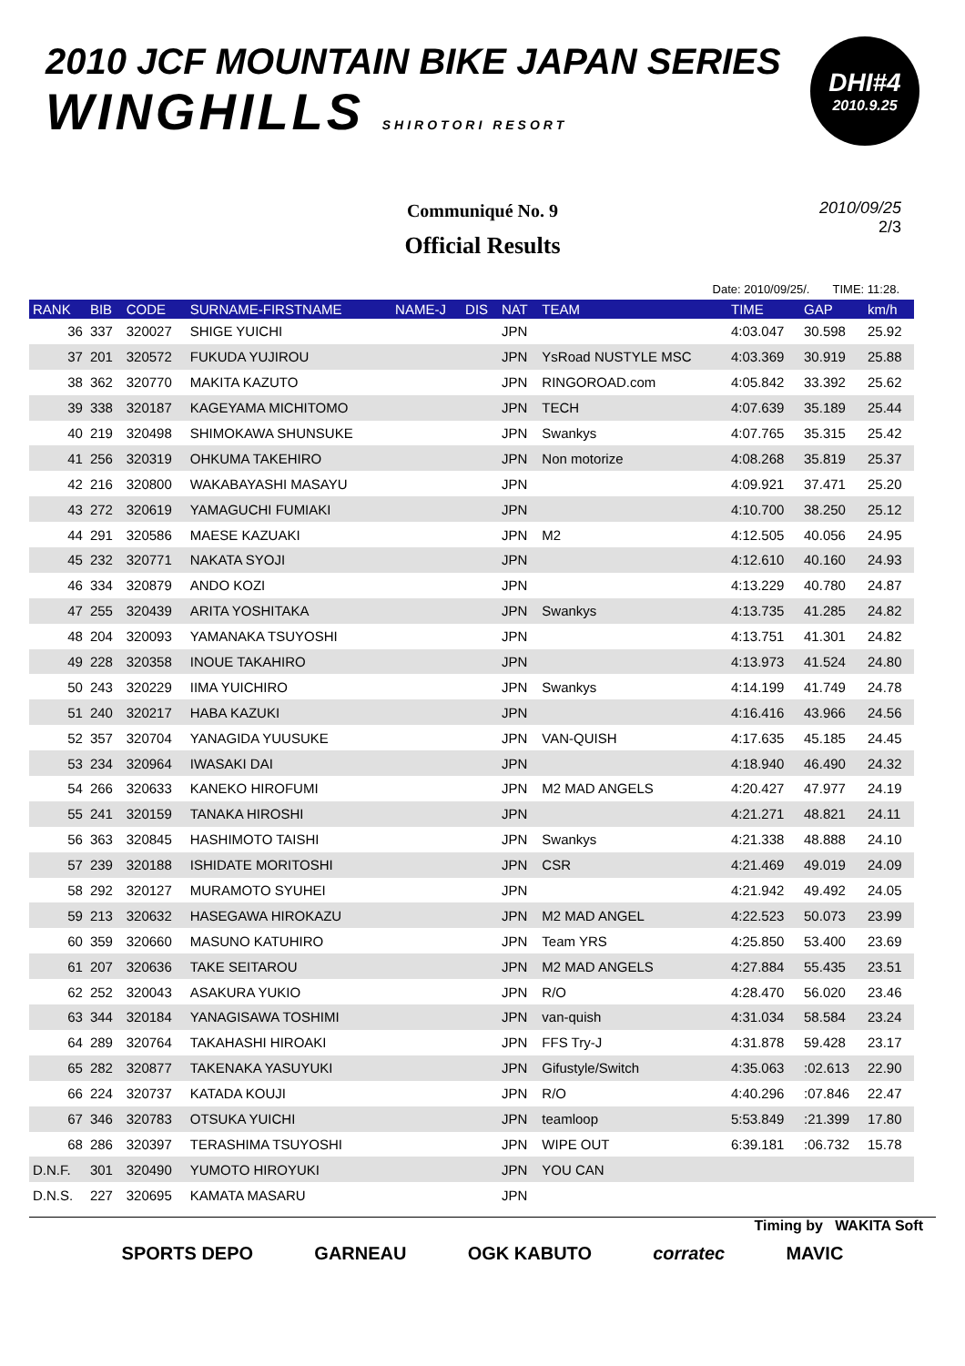2010 JCF MOUNTAIN BIKE JAPAN SERIES
WINGHILLS SHIROTORI RESORT
DHI#4
2010.9.25
Communiqué No. 9
Official Results
2010/09/25
2/3
Date: 2010/09/25/. TIME: 11:28.
| RANK | BIB | CODE | SURNAME-FIRSTNAME | NAME-J | DIS | NAT | TEAM | TIME | GAP | km/h |
| --- | --- | --- | --- | --- | --- | --- | --- | --- | --- | --- |
| 36 | 337 | 320027 | SHIGE YUICHI | | | JPN | | 4:03.047 | 30.598 | 25.92 |
| 37 | 201 | 320572 | FUKUDA YUJIROU | | | JPN | YsRoad NUSTYLE MSC | 4:03.369 | 30.919 | 25.88 |
| 38 | 362 | 320770 | MAKITA KAZUTO | | | JPN | RINGOROAD.com | 4:05.842 | 33.392 | 25.62 |
| 39 | 338 | 320187 | KAGEYAMA MICHITOMO | | | JPN | TECH | 4:07.639 | 35.189 | 25.44 |
| 40 | 219 | 320498 | SHIMOKAWA SHUNSUKE | | | JPN | Swankys | 4:07.765 | 35.315 | 25.42 |
| 41 | 256 | 320319 | OHKUMA TAKEHIRO | | | JPN | Non motorize | 4:08.268 | 35.819 | 25.37 |
| 42 | 216 | 320800 | WAKABAYASHI MASAYU | | | JPN | | 4:09.921 | 37.471 | 25.20 |
| 43 | 272 | 320619 | YAMAGUCHI FUMIAKI | | | JPN | | 4:10.700 | 38.250 | 25.12 |
| 44 | 291 | 320586 | MAESE KAZUAKI | | | JPN | M2 | 4:12.505 | 40.056 | 24.95 |
| 45 | 232 | 320771 | NAKATA SYOJI | | | JPN | | 4:12.610 | 40.160 | 24.93 |
| 46 | 334 | 320879 | ANDO KOZI | | | JPN | | 4:13.229 | 40.780 | 24.87 |
| 47 | 255 | 320439 | ARITA YOSHITAKA | | | JPN | Swankys | 4:13.735 | 41.285 | 24.82 |
| 48 | 204 | 320093 | YAMANAKA TSUYOSHI | | | JPN | | 4:13.751 | 41.301 | 24.82 |
| 49 | 228 | 320358 | INOUE TAKAHIRO | | | JPN | | 4:13.973 | 41.524 | 24.80 |
| 50 | 243 | 320229 | IIMA YUICHIRO | | | JPN | Swankys | 4:14.199 | 41.749 | 24.78 |
| 51 | 240 | 320217 | HABA KAZUKI | | | JPN | | 4:16.416 | 43.966 | 24.56 |
| 52 | 357 | 320704 | YANAGIDA YUUSUKE | | | JPN | VAN-QUISH | 4:17.635 | 45.185 | 24.45 |
| 53 | 234 | 320964 | IWASAKI DAI | | | JPN | | 4:18.940 | 46.490 | 24.32 |
| 54 | 266 | 320633 | KANEKO HIROFUMI | | | JPN | M2 MAD ANGELS | 4:20.427 | 47.977 | 24.19 |
| 55 | 241 | 320159 | TANAKA HIROSHI | | | JPN | | 4:21.271 | 48.821 | 24.11 |
| 56 | 363 | 320845 | HASHIMOTO TAISHI | | | JPN | Swankys | 4:21.338 | 48.888 | 24.10 |
| 57 | 239 | 320188 | ISHIDATE MORITOSHI | | | JPN | CSR | 4:21.469 | 49.019 | 24.09 |
| 58 | 292 | 320127 | MURAMOTO SYUHEI | | | JPN | | 4:21.942 | 49.492 | 24.05 |
| 59 | 213 | 320632 | HASEGAWA HIROKAZU | | | JPN | M2 MAD ANGEL | 4:22.523 | 50.073 | 23.99 |
| 60 | 359 | 320660 | MASUNO KATUHIRO | | | JPN | Team YRS | 4:25.850 | 53.400 | 23.69 |
| 61 | 207 | 320636 | TAKE SEITAROU | | | JPN | M2 MAD ANGELS | 4:27.884 | 55.435 | 23.51 |
| 62 | 252 | 320043 | ASAKURA YUKIO | | | JPN | R/O | 4:28.470 | 56.020 | 23.46 |
| 63 | 344 | 320184 | YANAGISAWA TOSHIMI | | | JPN | van-quish | 4:31.034 | 58.584 | 23.24 |
| 64 | 289 | 320764 | TAKAHASHI HIROAKI | | | JPN | FFS Try-J | 4:31.878 | 59.428 | 23.17 |
| 65 | 282 | 320877 | TAKENAKA YASUYUKI | | | JPN | Gifustyle/Switch | 4:35.063 | :02.613 | 22.90 |
| 66 | 224 | 320737 | KATADA KOUJI | | | JPN | R/O | 4:40.296 | :07.846 | 22.47 |
| 67 | 346 | 320783 | OTSUKA YUICHI | | | JPN | teamloop | 5:53.849 | :21.399 | 17.80 |
| 68 | 286 | 320397 | TERASHIMA TSUYOSHI | | | JPN | WIPE OUT | 6:39.181 | :06.732 | 15.78 |
| D.N.F. | 301 | 320490 | YUMOTO HIROYUKI | | | JPN | YOU CAN | | | |
| D.N.S. | 227 | 320695 | KAMATA MASARU | | | JPN | | | | |
Timing by WAKITA Soft
SPORTS DEPO GARNEAU OGK KABUTO corratec MAVIC